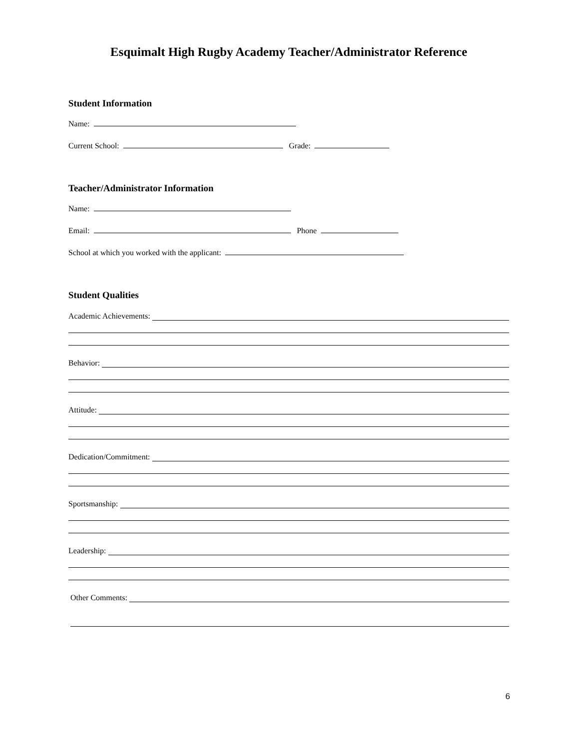Esquimalt High Rugby Academy Teacher/Administrator Reference
Student Information
Name:
Current School: Grade:
Teacher/Administrator Information
Name:
Email: Phone
School at which you worked with the applicant:
Student Qualities
Academic Achievements:
Behavior:
Attitude:
Dedication/Commitment:
Sportsmanship:
Leadership:
Other Comments:
6